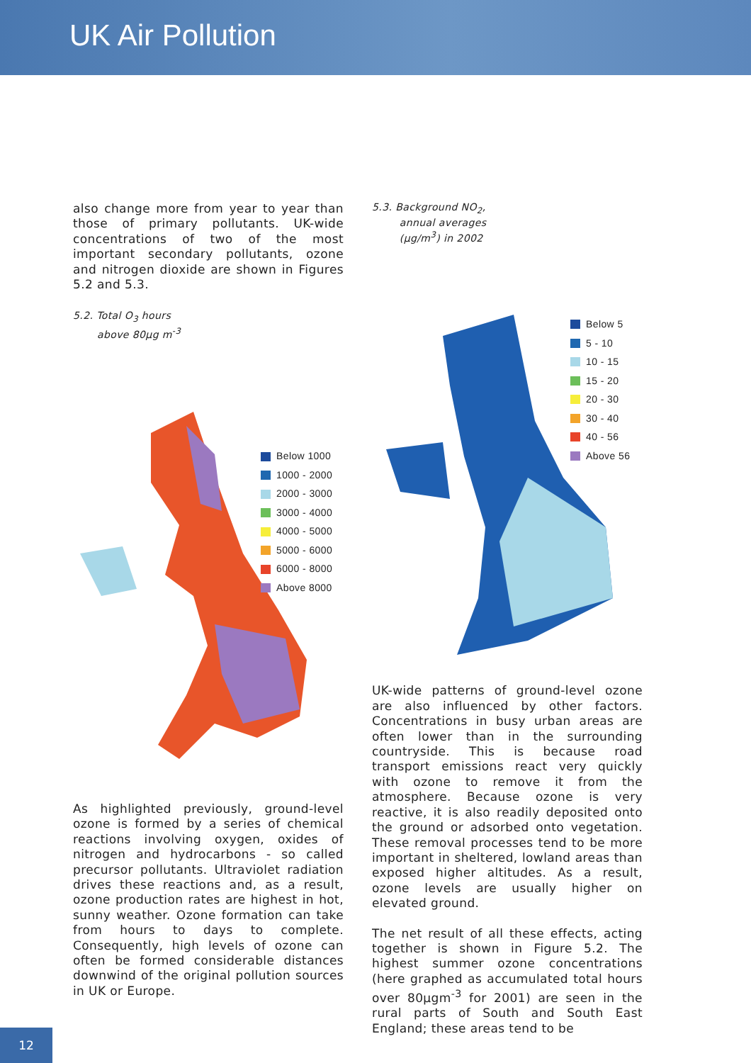UK Air Pollution
also change more from year to year than those of primary pollutants. UK-wide concentrations of two of the most important secondary pollutants, ozone and nitrogen dioxide are shown in Figures 5.2 and 5.3.
5.2. Total O<sub>3</sub> hours
above 80µg m<sup>-3</sup>
Below 1000
1000 - 2000
2000 - 3000
3000 - 4000
4000 - 5000
5000 - 6000
6000 - 8000
Above 8000
As highlighted previously, ground-level ozone is formed by a series of chemical reactions involving oxygen, oxides of nitrogen and hydrocarbons - so called precursor pollutants. Ultraviolet radiation drives these reactions and, as a result, ozone production rates are highest in hot, sunny weather. Ozone formation can take from hours to days to complete. Consequently, high levels of ozone can often be formed considerable distances downwind of the original pollution sources in UK or Europe.
5.3. Background NO<sub>2</sub>,
annual averages
(µg/m<sup>3</sup>) in 2002
Below 5
5 - 10
10 - 15
15 - 20
20 - 30
30 - 40
40 - 56
Above 56
UK-wide patterns of ground-level ozone are also influenced by other factors. Concentrations in busy urban areas are often lower than in the surrounding countryside. This is because road transport emissions react very quickly with ozone to remove it from the atmosphere. Because ozone is very reactive, it is also readily deposited onto the ground or adsorbed onto vegetation. These removal processes tend to be more important in sheltered, lowland areas than exposed higher altitudes. As a result, ozone levels are usually higher on elevated ground.
The net result of all these effects, acting together is shown in Figure 5.2. The highest summer ozone concentrations (here graphed as accumulated total hours over 80µgm<sup>-3</sup> for 2001) are seen in the rural parts of South and South East England; these areas tend to be
12